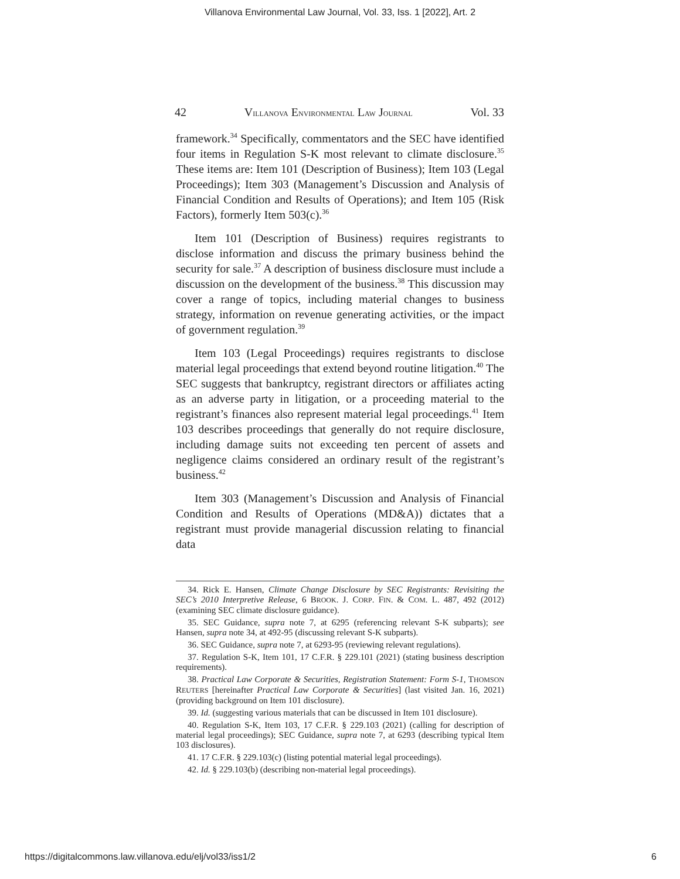Villanova Environmental Law Journal, Vol. 33, Iss. 1 [2022], Art. 2
42 VILLANOVA ENVIRONMENTAL LAW JOURNAL Vol. 33
framework.<sup>34</sup> Specifically, commentators and the SEC have identified four items in Regulation S-K most relevant to climate disclosure.<sup>35</sup> These items are: Item 101 (Description of Business); Item 103 (Legal Proceedings); Item 303 (Management’s Discussion and Analysis of Financial Condition and Results of Operations); and Item 105 (Risk Factors), formerly Item 503(c).<sup>36</sup>
Item 101 (Description of Business) requires registrants to disclose information and discuss the primary business behind the security for sale.<sup>37</sup> A description of business disclosure must include a discussion on the development of the business.<sup>38</sup> This discussion may cover a range of topics, including material changes to business strategy, information on revenue generating activities, or the impact of government regulation.<sup>39</sup>
Item 103 (Legal Proceedings) requires registrants to disclose material legal proceedings that extend beyond routine litigation.<sup>40</sup> The SEC suggests that bankruptcy, registrant directors or affiliates acting as an adverse party in litigation, or a proceeding material to the registrant’s finances also represent material legal proceedings.<sup>41</sup> Item 103 describes proceedings that generally do not require disclosure, including damage suits not exceeding ten percent of assets and negligence claims considered an ordinary result of the registrant’s business.<sup>42</sup>
Item 303 (Management’s Discussion and Analysis of Financial Condition and Results of Operations (MD&A)) dictates that a registrant must provide managerial discussion relating to financial data
34. Rick E. Hansen, Climate Change Disclosure by SEC Registrants: Revisiting the SEC’s 2010 Interpretive Release, 6 BROOK. J. CORP. FIN. & COM. L. 487, 492 (2012) (examining SEC climate disclosure guidance).
35. SEC Guidance, supra note 7, at 6295 (referencing relevant S-K subparts); see Hansen, supra note 34, at 492-95 (discussing relevant S-K subparts).
36. SEC Guidance, supra note 7, at 6293-95 (reviewing relevant regulations).
37. Regulation S-K, Item 101, 17 C.F.R. § 229.101 (2021) (stating business description requirements).
38. Practical Law Corporate & Securities, Registration Statement: Form S-1, THOMSON REUTERS [hereinafter Practical Law Corporate & Securities] (last visited Jan. 16, 2021) (providing background on Item 101 disclosure).
39. Id. (suggesting various materials that can be discussed in Item 101 disclosure).
40. Regulation S-K, Item 103, 17 C.F.R. § 229.103 (2021) (calling for description of material legal proceedings); SEC Guidance, supra note 7, at 6293 (describing typical Item 103 disclosures).
41. 17 C.F.R. § 229.103(c) (listing potential material legal proceedings).
42. Id. § 229.103(b) (describing non-material legal proceedings).
https://digitalcommons.law.villanova.edu/elj/vol33/iss1/2 6